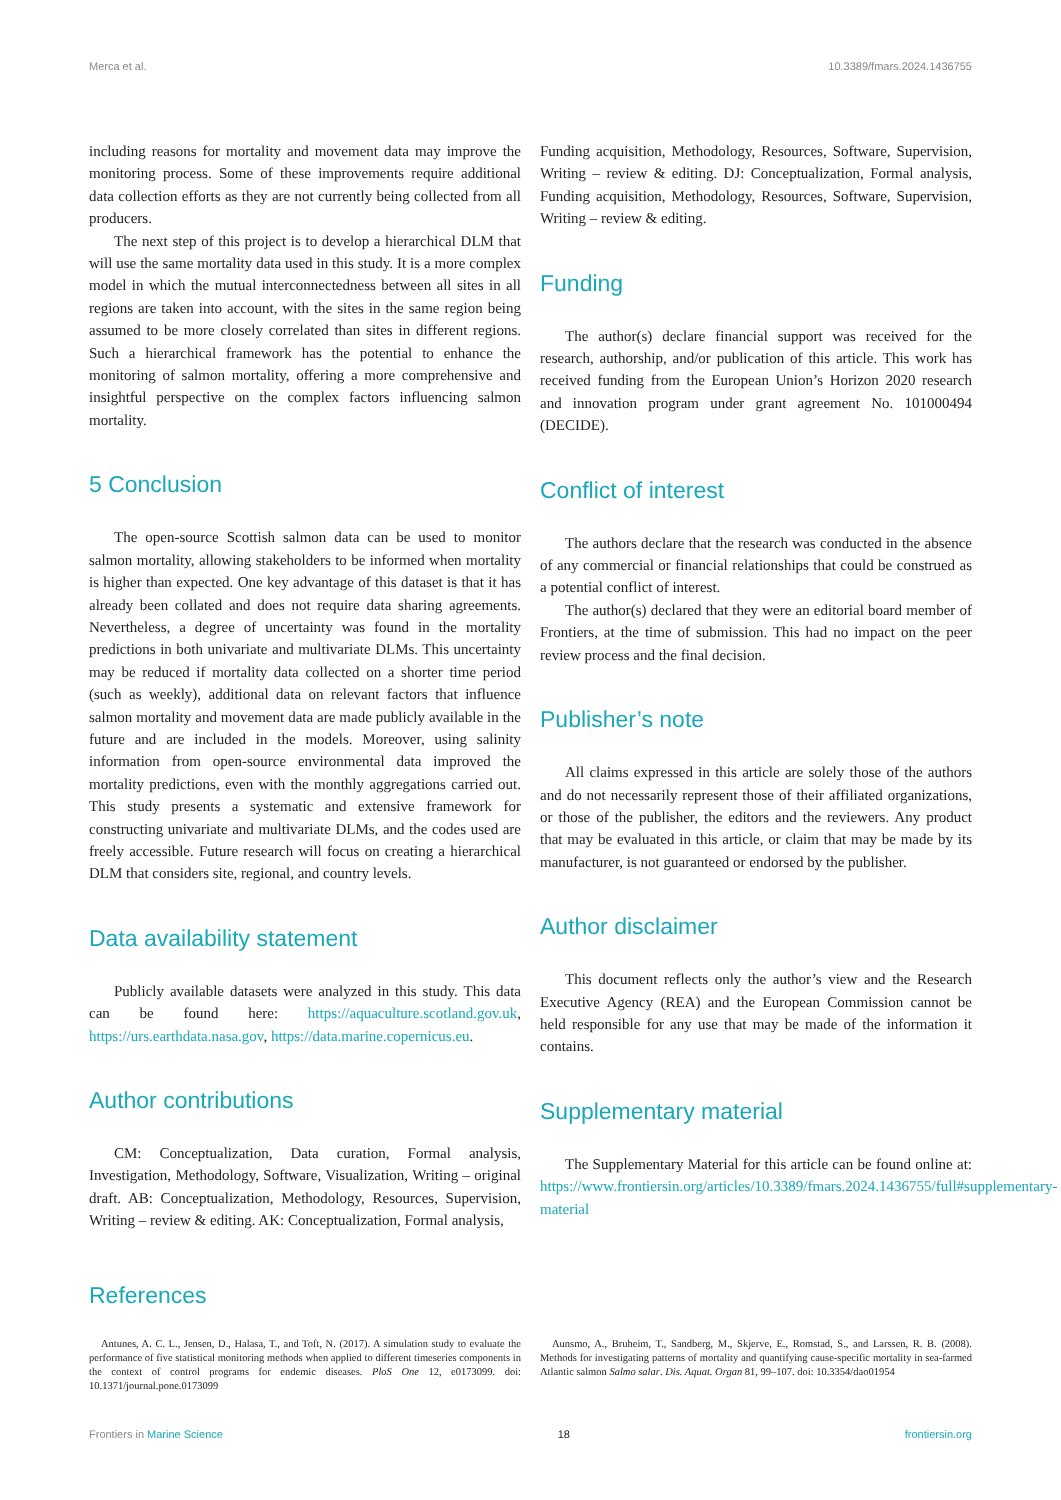Merca et al. 10.3389/fmars.2024.1436755
including reasons for mortality and movement data may improve the monitoring process. Some of these improvements require additional data collection efforts as they are not currently being collected from all producers.
The next step of this project is to develop a hierarchical DLM that will use the same mortality data used in this study. It is a more complex model in which the mutual interconnectedness between all sites in all regions are taken into account, with the sites in the same region being assumed to be more closely correlated than sites in different regions. Such a hierarchical framework has the potential to enhance the monitoring of salmon mortality, offering a more comprehensive and insightful perspective on the complex factors influencing salmon mortality.
5 Conclusion
The open-source Scottish salmon data can be used to monitor salmon mortality, allowing stakeholders to be informed when mortality is higher than expected. One key advantage of this dataset is that it has already been collated and does not require data sharing agreements. Nevertheless, a degree of uncertainty was found in the mortality predictions in both univariate and multivariate DLMs. This uncertainty may be reduced if mortality data collected on a shorter time period (such as weekly), additional data on relevant factors that influence salmon mortality and movement data are made publicly available in the future and are included in the models. Moreover, using salinity information from open-source environmental data improved the mortality predictions, even with the monthly aggregations carried out. This study presents a systematic and extensive framework for constructing univariate and multivariate DLMs, and the codes used are freely accessible. Future research will focus on creating a hierarchical DLM that considers site, regional, and country levels.
Data availability statement
Publicly available datasets were analyzed in this study. This data can be found here: https://aquaculture.scotland.gov.uk, https://urs.earthdata.nasa.gov, https://data.marine.copernicus.eu.
Author contributions
CM: Conceptualization, Data curation, Formal analysis, Investigation, Methodology, Software, Visualization, Writing – original draft. AB: Conceptualization, Methodology, Resources, Supervision, Writing – review & editing. AK: Conceptualization, Formal analysis,
Funding acquisition, Methodology, Resources, Software, Supervision, Writing – review & editing. DJ: Conceptualization, Formal analysis, Funding acquisition, Methodology, Resources, Software, Supervision, Writing – review & editing.
Funding
The author(s) declare financial support was received for the research, authorship, and/or publication of this article. This work has received funding from the European Union’s Horizon 2020 research and innovation program under grant agreement No. 101000494 (DECIDE).
Conflict of interest
The authors declare that the research was conducted in the absence of any commercial or financial relationships that could be construed as a potential conflict of interest.
The author(s) declared that they were an editorial board member of Frontiers, at the time of submission. This had no impact on the peer review process and the final decision.
Publisher’s note
All claims expressed in this article are solely those of the authors and do not necessarily represent those of their affiliated organizations, or those of the publisher, the editors and the reviewers. Any product that may be evaluated in this article, or claim that may be made by its manufacturer, is not guaranteed or endorsed by the publisher.
Author disclaimer
This document reflects only the author’s view and the Research Executive Agency (REA) and the European Commission cannot be held responsible for any use that may be made of the information it contains.
Supplementary material
The Supplementary Material for this article can be found online at: https://www.frontiersin.org/articles/10.3389/fmars.2024.1436755/full#supplementary-material
References
Antunes, A. C. L., Jensen, D., Halasa, T., and Toft, N. (2017). A simulation study to evaluate the performance of five statistical monitoring methods when applied to different timeseries components in the context of control programs for endemic diseases. PloS One 12, e0173099. doi: 10.1371/journal.pone.0173099
Aunsmo, A., Bruheim, T., Sandberg, M., Skjerve, E., Romstad, S., and Larssen, R. B. (2008). Methods for investigating patterns of mortality and quantifying cause-specific mortality in sea-farmed Atlantic salmon Salmo salar. Dis. Aquat. Organ 81, 99–107. doi: 10.3354/dao01954
Frontiers in Marine Science 18 frontiersin.org